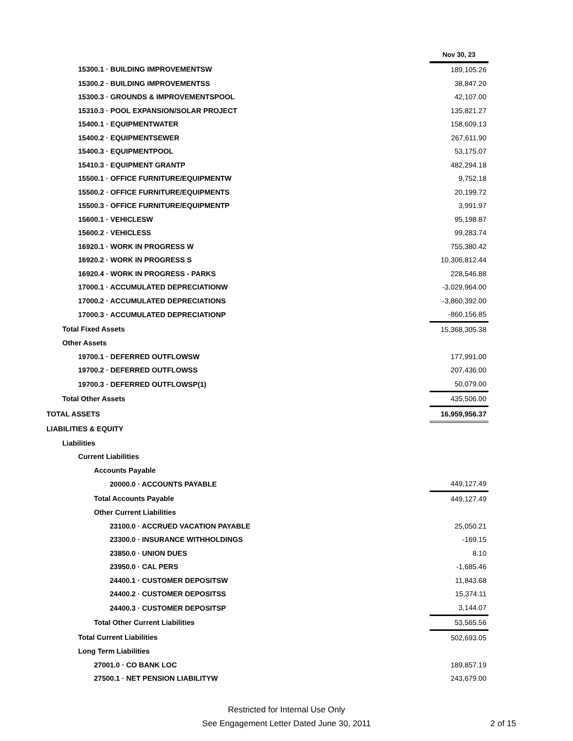| | Nov 30, 23 |
| 15300.1 · BUILDING IMPROVEMENTSW | 189,105.26 |
| 15300.2 · BUILDING IMPROVEMENTSS | 38,847.20 |
| 15300.3 · GROUNDS & IMPROVEMENTSPOOL | 42,107.00 |
| 15310.3 · POOL EXPANSION/SOLAR PROJECT | 135,821.27 |
| 15400.1 · EQUIPMENTWATER | 158,609.13 |
| 15400.2 · EQUIPMENTSEWER | 267,611.90 |
| 15400.3 · EQUIPMENTPOOL | 53,175.07 |
| 15410.3 · EQUIPMENT GRANTP | 482,294.18 |
| 15500.1 · OFFICE FURNITURE/EQUIPMENTW | 9,752.18 |
| 15500.2 · OFFICE FURNITURE/EQUIPMENTS | 20,199.72 |
| 15500.3 · OFFICE FURNITURE/EQUIPMENTP | 3,991.97 |
| 15600.1 · VEHICLESW | 95,198.87 |
| 15600.2 · VEHICLESS | 99,283.74 |
| 16920.1 · WORK IN PROGRESS W | 755,380.42 |
| 16920.2 · WORK IN PROGRESS S | 10,306,812.44 |
| 16920.4 · WORK IN PROGRESS - PARKS | 228,546.88 |
| 17000.1 · ACCUMULATED DEPRECIATIONW | -3,029,964.00 |
| 17000.2 · ACCUMULATED DEPRECIATIONS | -3,860,392.00 |
| 17000.3 · ACCUMULATED DEPRECIATIONP | -860,156.85 |
| Total Fixed Assets | 15,368,305.38 |
| Other Assets | |
| 19700.1 · DEFERRED OUTFLOWSW | 177,991.00 |
| 19700.2 · DEFERRED OUTFLOWSS | 207,436.00 |
| 19700.3 · DEFERRED OUTFLOWSP(1) | 50,079.00 |
| Total Other Assets | 435,506.00 |
| TOTAL ASSETS | 16,959,956.37 |
| LIABILITIES & EQUITY | |
| Liabilities | |
| Current Liabilities | |
| Accounts Payable | |
| 20000.0 · ACCOUNTS PAYABLE | 449,127.49 |
| Total Accounts Payable | 449,127.49 |
| Other Current Liabilities | |
| 23100.0 · ACCRUED VACATION PAYABLE | 25,050.21 |
| 23300.0 · INSURANCE WITHHOLDINGS | -169.15 |
| 23850.0 · UNION DUES | 8.10 |
| 23950.0 · CAL PERS | -1,685.46 |
| 24400.1 · CUSTOMER DEPOSITSW | 11,843.68 |
| 24400.2 · CUSTOMER DEPOSITSS | 15,374.11 |
| 24400.3 · CUSTOMER DEPOSITSP | 3,144.07 |
| Total Other Current Liabilities | 53,565.56 |
| Total Current Liabilities | 502,693.05 |
| Long Term Liabilities | |
| 27001.0 · CO BANK LOC | 189,857.19 |
| 27500.1 · NET PENSION LIABILITYW | 243,679.00 |
Restricted for Internal Use Only
See Engagement Letter Dated June 30, 2011
2 of 15